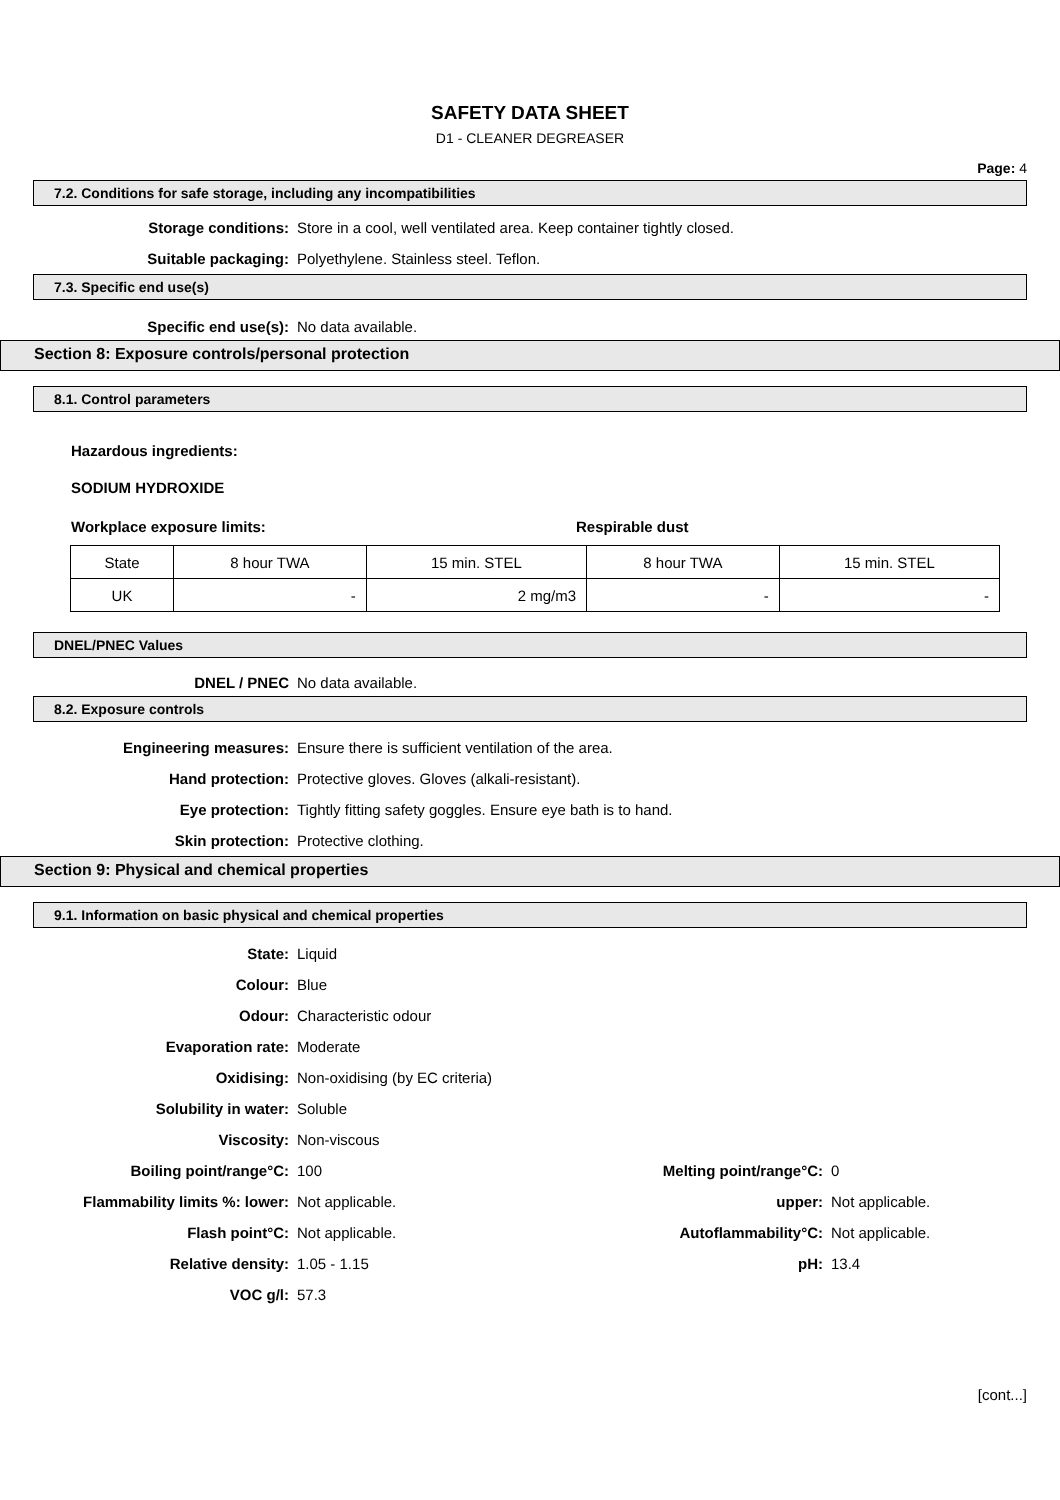SAFETY DATA SHEET
D1 - CLEANER DEGREASER
Page: 4
7.2. Conditions for safe storage, including any incompatibilities
Storage conditions:
Store in a cool, well ventilated area. Keep container tightly closed.
Suitable packaging:
Polyethylene. Stainless steel. Teflon.
7.3. Specific end use(s)
Specific end use(s): No data available.
Section 8: Exposure controls/personal protection
8.1. Control parameters
Hazardous ingredients:
SODIUM HYDROXIDE
Workplace exposure limits: Respirable dust
| State | 8 hour TWA | 15 min. STEL | 8 hour TWA | 15 min. STEL |
| UK | - | 2 mg/m3 | - | - |
DNEL/PNEC Values
DNEL / PNEC No data available.
8.2. Exposure controls
Engineering measures:
Ensure there is sufficient ventilation of the area.
Hand protection:
Protective gloves. Gloves (alkali-resistant).
Eye protection:
Tightly fitting safety goggles. Ensure eye bath is to hand.
Skin protection: Protective clothing.
Section 9: Physical and chemical properties
9.1. Information on basic physical and chemical properties
State: Liquid
Colour: Blue
Odour: Characteristic odour
Evaporation rate: Moderate
Oxidising: Non-oxidising (by EC criteria)
Solubility in water: Soluble
Viscosity: Non-viscous
Boiling point/range°C: 100
Melting point/range°C:
0
Flammability limits %: lower: Not applicable. upper: Not applicable.
Flash point°C: Not applicable. Autoflammability°C: Not applicable.
Relative density: 1.05 - 1.15 pH: 13.4
VOC g/l: 57.3
[cont...]